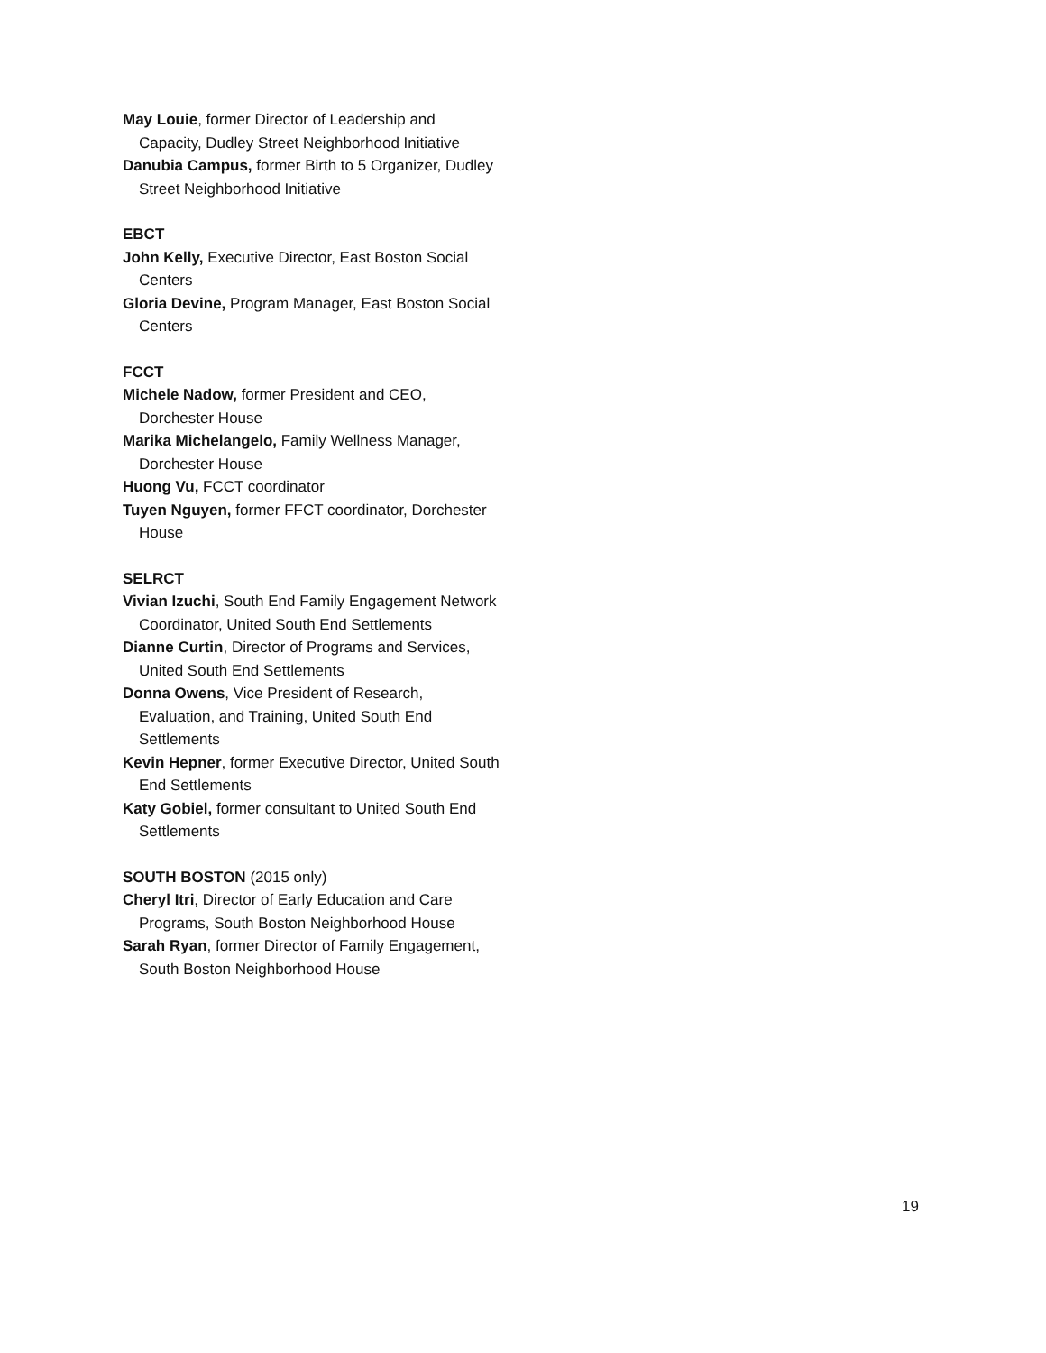May Louie, former Director of Leadership and Capacity, Dudley Street Neighborhood Initiative
Danubia Campus, former Birth to 5 Organizer, Dudley Street Neighborhood Initiative
EBCT
John Kelly, Executive Director, East Boston Social Centers
Gloria Devine, Program Manager, East Boston Social Centers
FCCT
Michele Nadow, former President and CEO, Dorchester House
Marika Michelangelo, Family Wellness Manager, Dorchester House
Huong Vu, FCCT coordinator
Tuyen Nguyen, former FFCT coordinator, Dorchester House
SELRCT
Vivian Izuchi, South End Family Engagement Network Coordinator, United South End Settlements
Dianne Curtin, Director of Programs and Services, United South End Settlements
Donna Owens, Vice President of Research, Evaluation, and Training, United South End Settlements
Kevin Hepner, former Executive Director, United South End Settlements
Katy Gobiel, former consultant to United South End Settlements
SOUTH BOSTON (2015 only)
Cheryl Itri, Director of Early Education and Care Programs, South Boston Neighborhood House
Sarah Ryan, former Director of Family Engagement, South Boston Neighborhood House
19